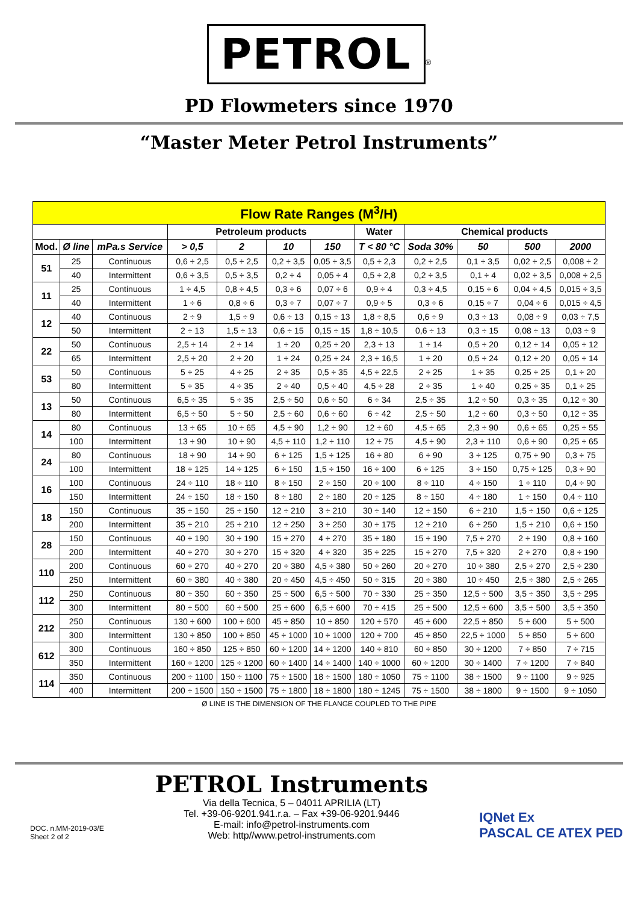PETROL<sup>®</sup>
PD Flowmeters since 1970
“Master Meter Petrol Instruments”
| Flow Rate Ranges (M<sup>3</sup>/H) | | | | | | | | | | | |
| | | | Petroleum products | | | | Water | Chemical products | | | |
| Mod. | Ø line | mPa.s Service | > 0,5 | 2 | 10 | 150 | T < 80 °C | Soda 30% | 50 | 500 | 2000 |
| 51 | 25 | Continuous | 0,6 ÷ 2,5 | 0,5 ÷ 2,5 | 0,2 ÷ 3,5 | 0,05 ÷ 3,5 | 0,5 ÷ 2,3 | 0,2 ÷ 2,5 | 0,1 ÷ 3,5 | 0,02 ÷ 2,5 | 0,008 ÷ 2 |
| | 40 | Intermittent | 0,6 ÷ 3,5 | 0,5 ÷ 3,5 | 0,2 ÷ 4 | 0,05 ÷ 4 | 0,5 ÷ 2,8 | 0,2 ÷ 3,5 | 0,1 ÷ 4 | 0,02 ÷ 3,5 | 0,008 ÷ 2,5 |
| 11 | 25 | Continuous | 1 ÷ 4,5 | 0,8 ÷ 4,5 | 0,3 ÷ 6 | 0,07 ÷ 6 | 0,9 ÷ 4 | 0,3 ÷ 4,5 | 0,15 ÷ 6 | 0,04 ÷ 4,5 | 0,015 ÷ 3,5 |
| | 40 | Intermittent | 1 ÷ 6 | 0,8 ÷ 6 | 0,3 ÷ 7 | 0,07 ÷ 7 | 0,9 ÷ 5 | 0,3 ÷ 6 | 0,15 ÷ 7 | 0,04 ÷ 6 | 0,015 ÷ 4,5 |
| 12 | 40 | Continuous | 2 ÷ 9 | 1,5 ÷ 9 | 0,6 ÷ 13 | 0,15 ÷ 13 | 1,8 ÷ 8,5 | 0,6 ÷ 9 | 0,3 ÷ 13 | 0,08 ÷ 9 | 0,03 ÷ 7,5 |
| | 50 | Intermittent | 2 ÷ 13 | 1,5 ÷ 13 | 0,6 ÷ 15 | 0,15 ÷ 15 | 1,8 ÷ 10,5 | 0,6 ÷ 13 | 0,3 ÷ 15 | 0,08 ÷ 13 | 0,03 ÷ 9 |
| 22 | 50 | Continuous | 2,5 ÷ 14 | 2 ÷ 14 | 1 ÷ 20 | 0,25 ÷ 20 | 2,3 ÷ 13 | 1 ÷ 14 | 0,5 ÷ 20 | 0,12 ÷ 14 | 0,05 ÷ 12 |
| | 65 | Intermittent | 2,5 ÷ 20 | 2 ÷ 20 | 1 ÷ 24 | 0,25 ÷ 24 | 2,3 ÷ 16,5 | 1 ÷ 20 | 0,5 ÷ 24 | 0,12 ÷ 20 | 0,05 ÷ 14 |
| 53 | 50 | Continuous | 5 ÷ 25 | 4 ÷ 25 | 2 ÷ 35 | 0,5 ÷ 35 | 4,5 ÷ 22,5 | 2 ÷ 25 | 1 ÷ 35 | 0,25 ÷ 25 | 0,1 ÷ 20 |
| | 80 | Intermittent | 5 ÷ 35 | 4 ÷ 35 | 2 ÷ 40 | 0,5 ÷ 40 | 4,5 ÷ 28 | 2 ÷ 35 | 1 ÷ 40 | 0,25 ÷ 35 | 0,1 ÷ 25 |
| 13 | 50 | Continuous | 6,5 ÷ 35 | 5 ÷ 35 | 2,5 ÷ 50 | 0,6 ÷ 50 | 6 ÷ 34 | 2,5 ÷ 35 | 1,2 ÷ 50 | 0,3 ÷ 35 | 0,12 ÷ 30 |
| | 80 | Intermittent | 6,5 ÷ 50 | 5 ÷ 50 | 2,5 ÷ 60 | 0,6 ÷ 60 | 6 ÷ 42 | 2,5 ÷ 50 | 1,2 ÷ 60 | 0,3 ÷ 50 | 0,12 ÷ 35 |
| 14 | 80 | Continuous | 13 ÷ 65 | 10 ÷ 65 | 4,5 ÷ 90 | 1,2 ÷ 90 | 12 ÷ 60 | 4,5 ÷ 65 | 2,3 ÷ 90 | 0,6 ÷ 65 | 0,25 ÷ 55 |
| | 100 | Intermittent | 13 ÷ 90 | 10 ÷ 90 | 4,5 ÷ 110 | 1,2 ÷ 110 | 12 ÷ 75 | 4,5 ÷ 90 | 2,3 ÷ 110 | 0,6 ÷ 90 | 0,25 ÷ 65 |
| 24 | 80 | Continuous | 18 ÷ 90 | 14 ÷ 90 | 6 ÷ 125 | 1,5 ÷ 125 | 16 ÷ 80 | 6 ÷ 90 | 3 ÷ 125 | 0,75 ÷ 90 | 0,3 ÷ 75 |
| | 100 | Intermittent | 18 ÷ 125 | 14 ÷ 125 | 6 ÷ 150 | 1,5 ÷ 150 | 16 ÷ 100 | 6 ÷ 125 | 3 ÷ 150 | 0,75 ÷ 125 | 0,3 ÷ 90 |
| 16 | 100 | Continuous | 24 ÷ 110 | 18 ÷ 110 | 8 ÷ 150 | 2 ÷ 150 | 20 ÷ 100 | 8 ÷ 110 | 4 ÷ 150 | 1 ÷ 110 | 0,4 ÷ 90 |
| | 150 | Intermittent | 24 ÷ 150 | 18 ÷ 150 | 8 ÷ 180 | 2 ÷ 180 | 20 ÷ 125 | 8 ÷ 150 | 4 ÷ 180 | 1 ÷ 150 | 0,4 ÷ 110 |
| 18 | 150 | Continuous | 35 ÷ 150 | 25 ÷ 150 | 12 ÷ 210 | 3 ÷ 210 | 30 ÷ 140 | 12 ÷ 150 | 6 ÷ 210 | 1,5 ÷ 150 | 0,6 ÷ 125 |
| | 200 | Intermittent | 35 ÷ 210 | 25 ÷ 210 | 12 ÷ 250 | 3 ÷ 250 | 30 ÷ 175 | 12 ÷ 210 | 6 ÷ 250 | 1,5 ÷ 210 | 0,6 ÷ 150 |
| 28 | 150 | Continuous | 40 ÷ 190 | 30 ÷ 190 | 15 ÷ 270 | 4 ÷ 270 | 35 ÷ 180 | 15 ÷ 190 | 7,5 ÷ 270 | 2 ÷ 190 | 0,8 ÷ 160 |
| | 200 | Intermittent | 40 ÷ 270 | 30 ÷ 270 | 15 ÷ 320 | 4 ÷ 320 | 35 ÷ 225 | 15 ÷ 270 | 7,5 ÷ 320 | 2 ÷ 270 | 0,8 ÷ 190 |
| 110 | 200 | Continuous | 60 ÷ 270 | 40 ÷ 270 | 20 ÷ 380 | 4,5 ÷ 380 | 50 ÷ 260 | 20 ÷ 270 | 10 ÷ 380 | 2,5 ÷ 270 | 2,5 ÷ 230 |
| | 250 | Intermittent | 60 ÷ 380 | 40 ÷ 380 | 20 ÷ 450 | 4,5 ÷ 450 | 50 ÷ 315 | 20 ÷ 380 | 10 ÷ 450 | 2,5 ÷ 380 | 2,5 ÷ 265 |
| 112 | 250 | Continuous | 80 ÷ 350 | 60 ÷ 350 | 25 ÷ 500 | 6,5 ÷ 500 | 70 ÷ 330 | 25 ÷ 350 | 12,5 ÷ 500 | 3,5 ÷ 350 | 3,5 ÷ 295 |
| | 300 | Intermittent | 80 ÷ 500 | 60 ÷ 500 | 25 ÷ 600 | 6,5 ÷ 600 | 70 ÷ 415 | 25 ÷ 500 | 12,5 ÷ 600 | 3,5 ÷ 500 | 3,5 ÷ 350 |
| 212 | 250 | Continuous | 130 ÷ 600 | 100 ÷ 600 | 45 ÷ 850 | 10 ÷ 850 | 120 ÷ 570 | 45 ÷ 600 | 22,5 ÷ 850 | 5 ÷ 600 | 5 ÷ 500 |
| | 300 | Intermittent | 130 ÷ 850 | 100 ÷ 850 | 45 ÷ 1000 | 10 ÷ 1000 | 120 ÷ 700 | 45 ÷ 850 | 22,5 ÷ 1000 | 5 ÷ 850 | 5 ÷ 600 |
| 612 | 300 | Continuous | 160 ÷ 850 | 125 ÷ 850 | 60 ÷ 1200 | 14 ÷ 1200 | 140 ÷ 810 | 60 ÷ 850 | 30 ÷ 1200 | 7 ÷ 850 | 7 ÷ 715 |
| | 350 | Intermittent | 160 ÷ 1200 | 125 ÷ 1200 | 60 ÷ 1400 | 14 ÷ 1400 | 140 ÷ 1000 | 60 ÷ 1200 | 30 ÷ 1400 | 7 ÷ 1200 | 7 ÷ 840 |
| 114 | 350 | Continuous | 200 ÷ 1100 | 150 ÷ 1100 | 75 ÷ 1500 | 18 ÷ 1500 | 180 ÷ 1050 | 75 ÷ 1100 | 38 ÷ 1500 | 9 ÷ 1100 | 9 ÷ 925 |
| | 400 | Intermittent | 200 ÷ 1500 | 150 ÷ 1500 | 75 ÷ 1800 | 18 ÷ 1800 | 180 ÷ 1245 | 75 ÷ 1500 | 38 ÷ 1800 | 9 ÷ 1500 | 9 ÷ 1050 |
Ø LINE IS THE DIMENSION OF THE FLANGE COUPLED TO THE PIPE
DOC. n.MM-2019-03/E
Sheet 2 of 2
PETROL Instruments
Via della Tecnica, 5 – 04011 APRILIA (LT)
Tel. +39-06-9201.941.r.a. – Fax +39-06-9201.9446
E-mail: info@petrol-instruments.com
Web: http//www.petrol-instruments.com
IQNet Ex
PASCAL CE ATEX PED